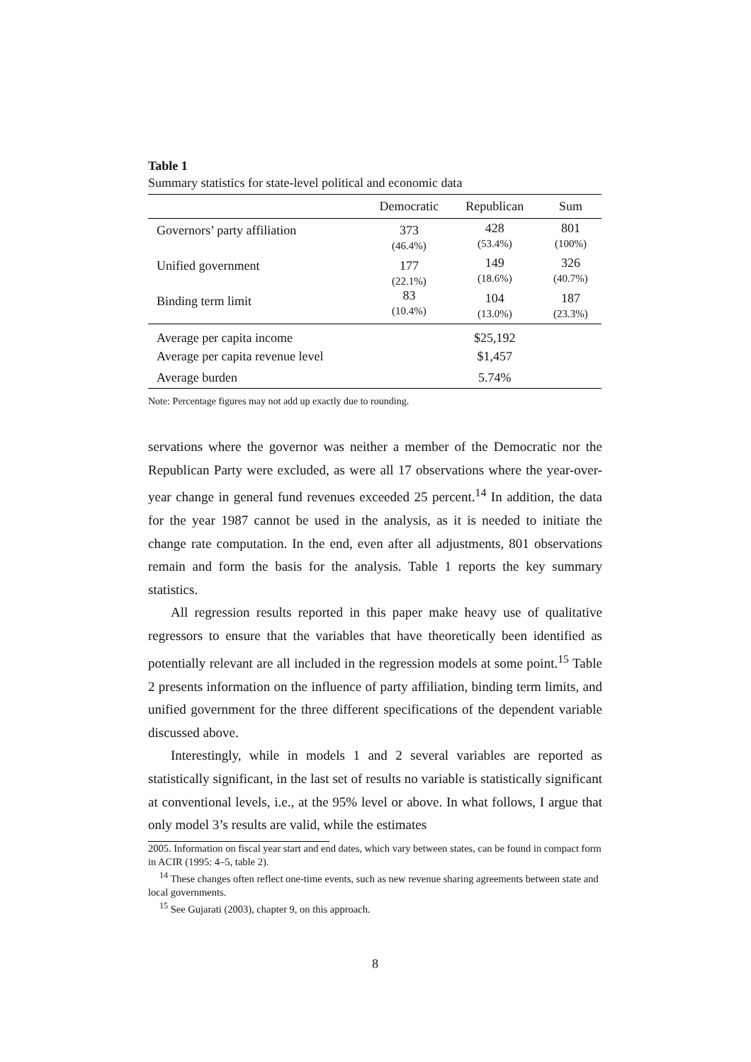Table 1
Summary statistics for state-level political and economic data
| | Democratic | Republican | Sum |
| --- | --- | --- | --- |
| Governors’ party affiliation | 373 (46.4%) | 428 (53.4%) | 801 (100%) |
| Unified government | 177 (22.1%) | 149 (18.6%) | 326 (40.7%) |
| Binding term limit | 83 (10.4%) | 104 (13.0%) | 187 (23.3%) |
| Average per capita income | | $25,192 | |
| Average per capita revenue level | | $1,457 | |
| Average burden | | 5.74% | |
Note: Percentage figures may not add up exactly due to rounding.
servations where the governor was neither a member of the Democratic nor the Republican Party were excluded, as were all 17 observations where the year-over-year change in general fund revenues exceeded 25 percent.<sup>14</sup> In addition, the data for the year 1987 cannot be used in the analysis, as it is needed to initiate the change rate computation. In the end, even after all adjustments, 801 observations remain and form the basis for the analysis. Table 1 reports the key summary statistics.
All regression results reported in this paper make heavy use of qualitative regressors to ensure that the variables that have theoretically been identified as potentially relevant are all included in the regression models at some point.<sup>15</sup> Table 2 presents information on the influence of party affiliation, binding term limits, and unified government for the three different specifications of the dependent variable discussed above.
Interestingly, while in models 1 and 2 several variables are reported as statistically significant, in the last set of results no variable is statistically significant at conventional levels, i.e., at the 95% level or above. In what follows, I argue that only model 3’s results are valid, while the estimates
2005. Information on fiscal year start and end dates, which vary between states, can be found in compact form in ACIR (1995: 4–5, table 2).
<sup>14</sup> These changes often reflect one-time events, such as new revenue sharing agreements between state and local governments.
<sup>15</sup> See Gujarati (2003), chapter 9, on this approach.
8